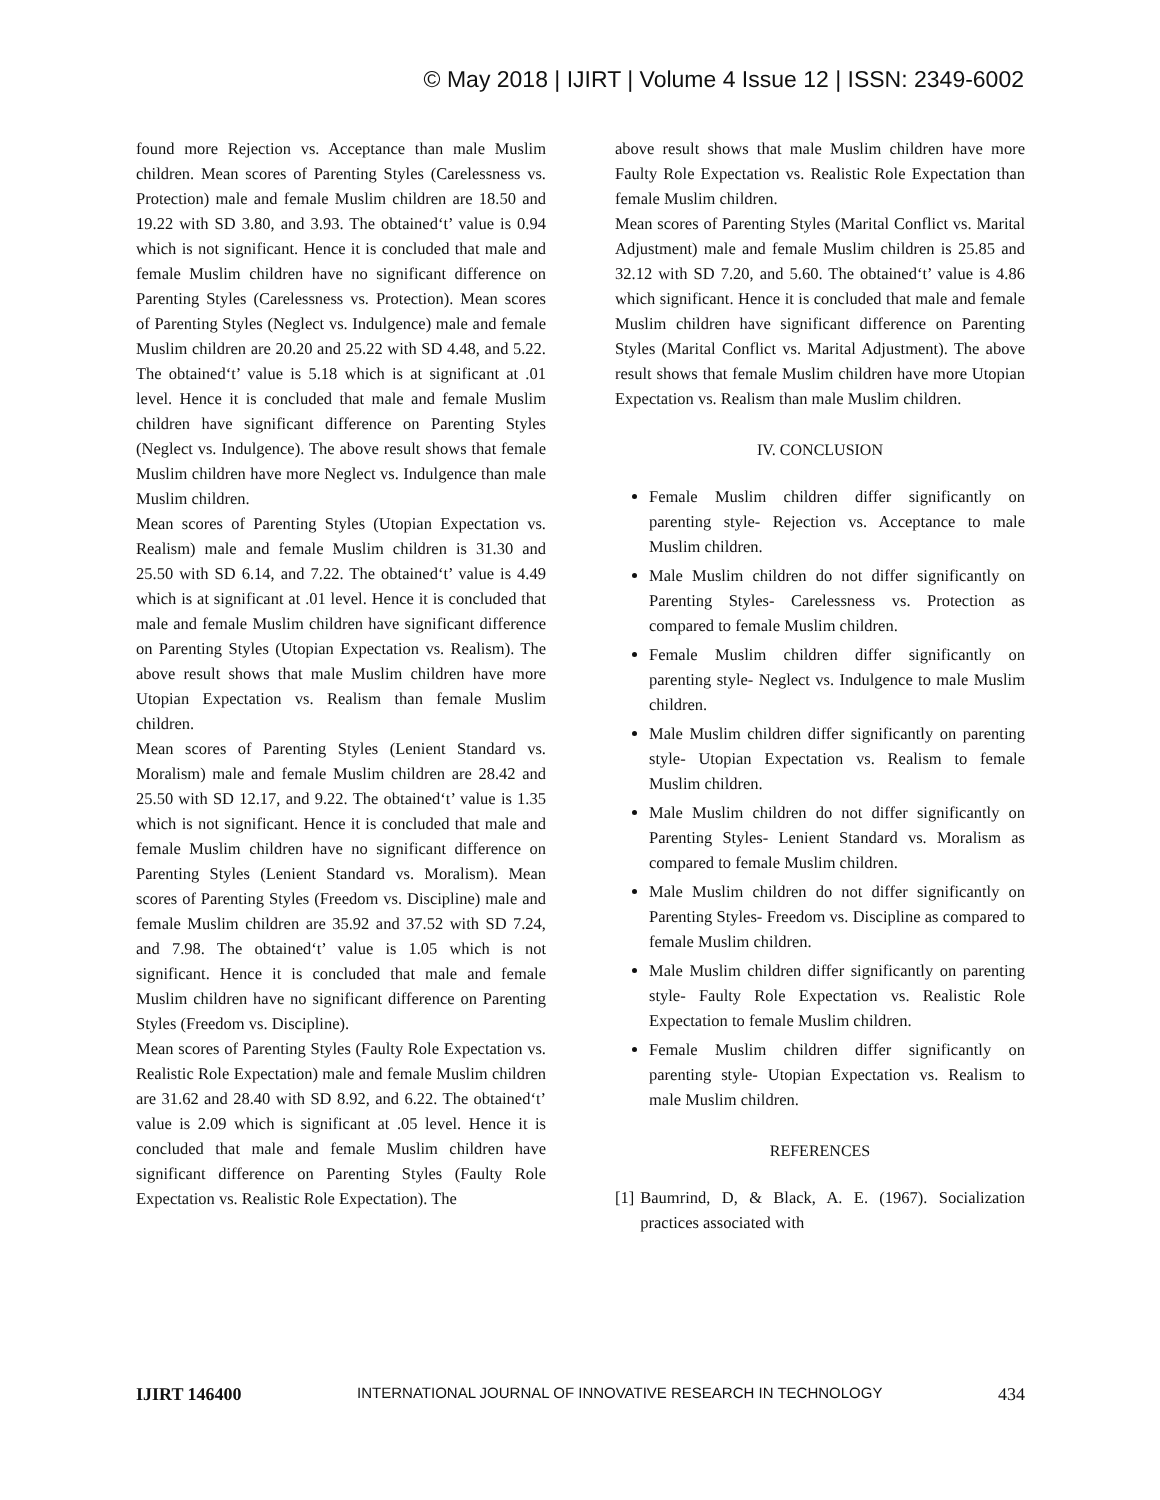© May 2018 | IJIRT | Volume 4 Issue 12 | ISSN: 2349-6002
found more Rejection vs. Acceptance than male Muslim children. Mean scores of Parenting Styles (Carelessness vs. Protection) male and female Muslim children are 18.50 and 19.22 with SD 3.80, and 3.93. The obtained‘t’ value is 0.94 which is not significant. Hence it is concluded that male and female Muslim children have no significant difference on Parenting Styles (Carelessness vs. Protection). Mean scores of Parenting Styles (Neglect vs. Indulgence) male and female Muslim children are 20.20 and 25.22 with SD 4.48, and 5.22. The obtained‘t’ value is 5.18 which is at significant at .01 level. Hence it is concluded that male and female Muslim children have significant difference on Parenting Styles (Neglect vs. Indulgence). The above result shows that female Muslim children have more Neglect vs. Indulgence than male Muslim children.
Mean scores of Parenting Styles (Utopian Expectation vs. Realism) male and female Muslim children is 31.30 and 25.50 with SD 6.14, and 7.22. The obtained‘t’ value is 4.49 which is at significant at .01 level. Hence it is concluded that male and female Muslim children have significant difference on Parenting Styles (Utopian Expectation vs. Realism). The above result shows that male Muslim children have more Utopian Expectation vs. Realism than female Muslim children.
Mean scores of Parenting Styles (Lenient Standard vs. Moralism) male and female Muslim children are 28.42 and 25.50 with SD 12.17, and 9.22. The obtained‘t’ value is 1.35 which is not significant. Hence it is concluded that male and female Muslim children have no significant difference on Parenting Styles (Lenient Standard vs. Moralism). Mean scores of Parenting Styles (Freedom vs. Discipline) male and female Muslim children are 35.92 and 37.52 with SD 7.24, and 7.98. The obtained‘t’ value is 1.05 which is not significant. Hence it is concluded that male and female Muslim children have no significant difference on Parenting Styles (Freedom vs. Discipline).
Mean scores of Parenting Styles (Faulty Role Expectation vs. Realistic Role Expectation) male and female Muslim children are 31.62 and 28.40 with SD 8.92, and 6.22. The obtained‘t’ value is 2.09 which is significant at .05 level. Hence it is concluded that male and female Muslim children have significant difference on Parenting Styles (Faulty Role Expectation vs. Realistic Role Expectation). The
above result shows that male Muslim children have more Faulty Role Expectation vs. Realistic Role Expectation than female Muslim children.
Mean scores of Parenting Styles (Marital Conflict vs. Marital Adjustment) male and female Muslim children is 25.85 and 32.12 with SD 7.20, and 5.60. The obtained‘t’ value is 4.86 which significant. Hence it is concluded that male and female Muslim children have significant difference on Parenting Styles (Marital Conflict vs. Marital Adjustment). The above result shows that female Muslim children have more Utopian Expectation vs. Realism than male Muslim children.
IV. CONCLUSION
Female Muslim children differ significantly on parenting style- Rejection vs. Acceptance to male Muslim children.
Male Muslim children do not differ significantly on Parenting Styles- Carelessness vs. Protection as compared to female Muslim children.
Female Muslim children differ significantly on parenting style- Neglect vs. Indulgence to male Muslim children.
Male Muslim children differ significantly on parenting style- Utopian Expectation vs. Realism to female Muslim children.
Male Muslim children do not differ significantly on Parenting Styles- Lenient Standard vs. Moralism as compared to female Muslim children.
Male Muslim children do not differ significantly on Parenting Styles- Freedom vs. Discipline as compared to female Muslim children.
Male Muslim children differ significantly on parenting style- Faulty Role Expectation vs. Realistic Role Expectation to female Muslim children.
Female Muslim children differ significantly on parenting style- Utopian Expectation vs. Realism to male Muslim children.
REFERENCES
[1] Baumrind, D, & Black, A. E. (1967). Socialization practices associated with
IJIRT 146400 INTERNATIONAL JOURNAL OF INNOVATIVE RESEARCH IN TECHNOLOGY 434